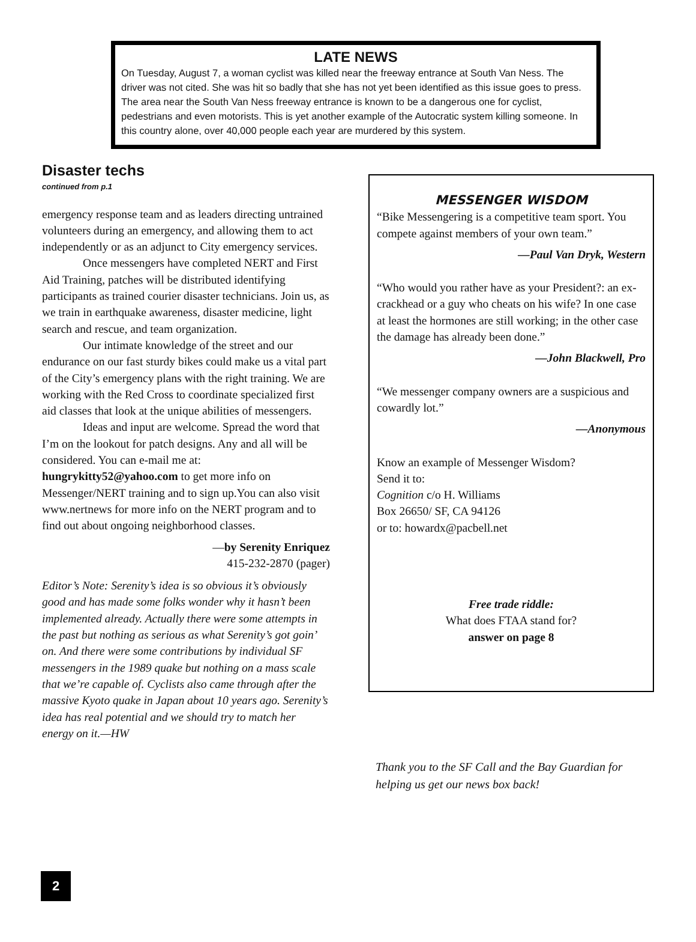LATE NEWS
On Tuesday, August 7, a woman cyclist was killed near the freeway entrance at South Van Ness. The driver was not cited. She was hit so badly that she has not yet been identified as this issue goes to press. The area near the South Van Ness freeway entrance is known to be a dangerous one for cyclist, pedestrians and even motorists. This is yet another example of the Autocratic system killing someone. In this country alone, over 40,000 people each year are murdered by this system.
Disaster techs
continued from p.1
emergency response team and as leaders directing untrained volunteers during an emergency, and allowing them to act independently or as an adjunct to City emergency services.
Once messengers have completed NERT and First Aid Training, patches will be distributed identifying participants as trained courier disaster technicians. Join us, as we train in earthquake awareness, disaster medicine, light search and rescue, and team organization.
Our intimate knowledge of the street and our endurance on our fast sturdy bikes could make us a vital part of the City’s emergency plans with the right training. We are working with the Red Cross to coordinate specialized first aid classes that look at the unique abilities of messengers.
Ideas and input are welcome. Spread the word that I’m on the lookout for patch designs. Any and all will be considered. You can e-mail me at: hungrykitty52@yahoo.com to get more info on Messenger/NERT training and to sign up.You can also visit www.nertnews for more info on the NERT program and to find out about ongoing neighborhood classes.
—by Serenity Enriquez
415-232-2870 (pager)
Editor’s Note: Serenity’s idea is so obvious it’s obviously good and has made some folks wonder why it hasn’t been implemented already. Actually there were some attempts in the past but nothing as serious as what Serenity’s got goin’ on. And there were some contributions by individual SF messengers in the 1989 quake but nothing on a mass scale that we’re capable of. Cyclists also came through after the massive Kyoto quake in Japan about 10 years ago. Serenity’s idea has real potential and we should try to match her energy on it.—HW
MESSENGER WISDOM
“Bike Messengering is a competitive team sport. You compete against members of your own team.”
—Paul Van Dryk, Western
“Who would you rather have as your President?: an ex-crackhead or a guy who cheats on his wife? In one case at least the hormones are still working; in the other case the damage has already been done.”
—John Blackwell, Pro
“We messenger company owners are a suspicious and cowardly lot.”
—Anonymous
Know an example of Messenger Wisdom?
Send it to:
Cognition c/o H. Williams
Box 26650/ SF, CA 94126
or to: howardx@pacbell.net
Free trade riddle:
What does FTAA stand for?
answer on page 8
Thank you to the SF Call and the Bay Guardian for helping us get our news box back!
2